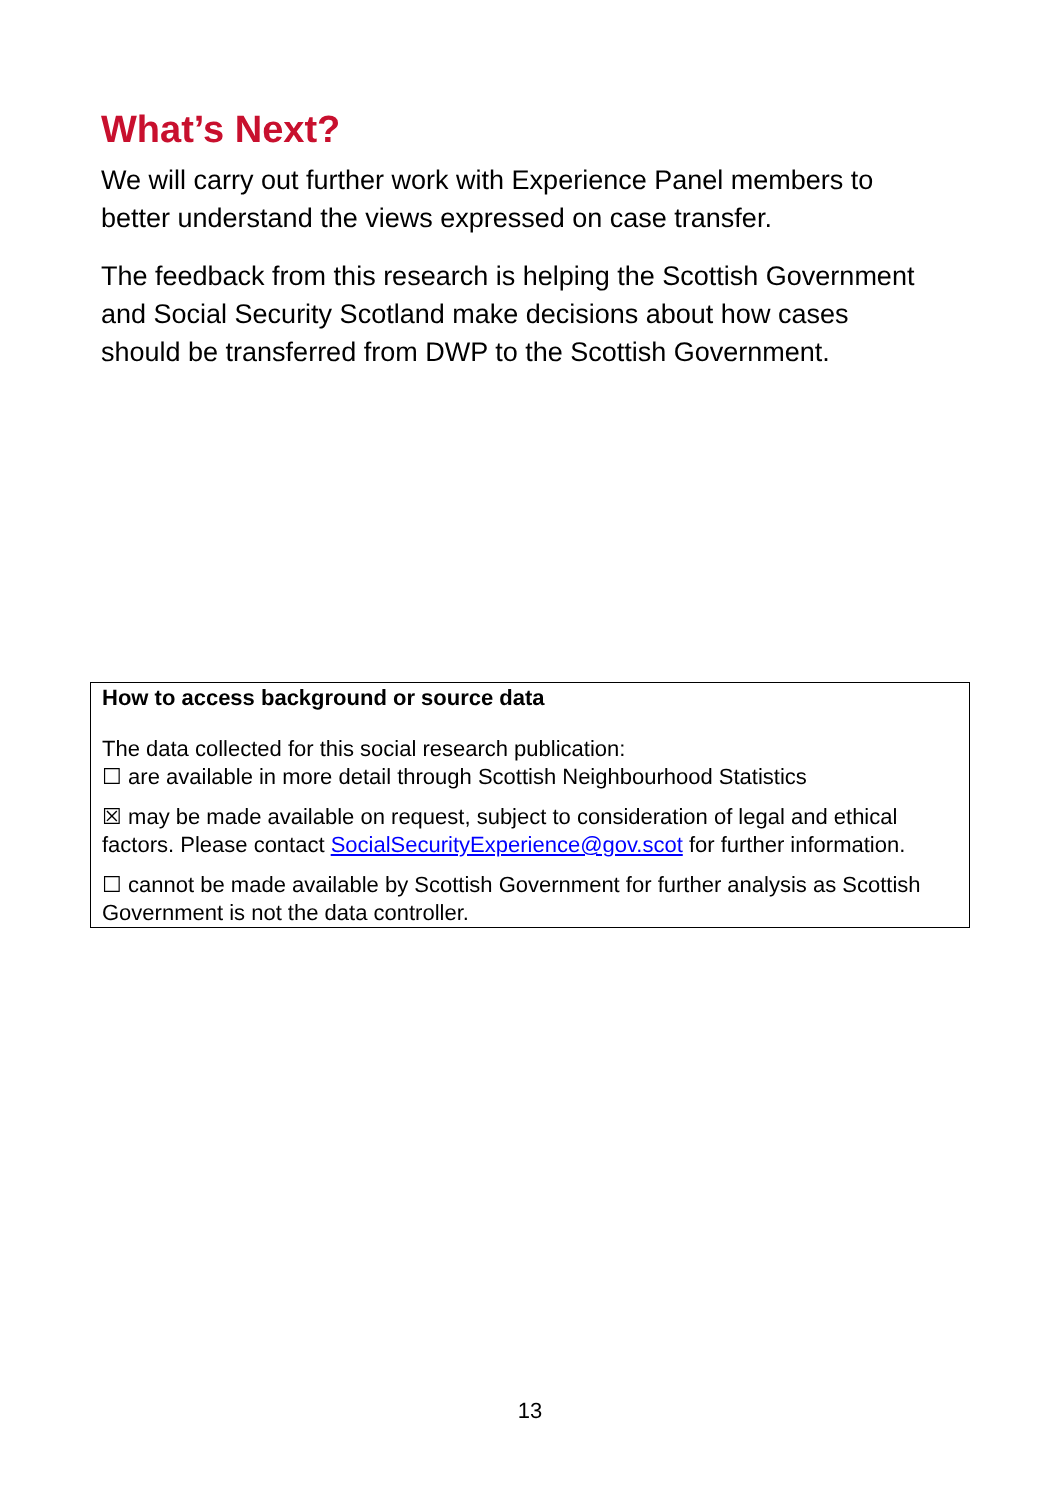What’s Next?
We will carry out further work with Experience Panel members to better understand the views expressed on case transfer.
The feedback from this research is helping the Scottish Government and Social Security Scotland make decisions about how cases should be transferred from DWP to the Scottish Government.
How to access background or source data
The data collected for this social research publication:
☐ are available in more detail through Scottish Neighbourhood Statistics
☒ may be made available on request, subject to consideration of legal and ethical factors. Please contact SocialSecurityExperience@gov.scot for further information.
☐ cannot be made available by Scottish Government for further analysis as Scottish Government is not the data controller.
13